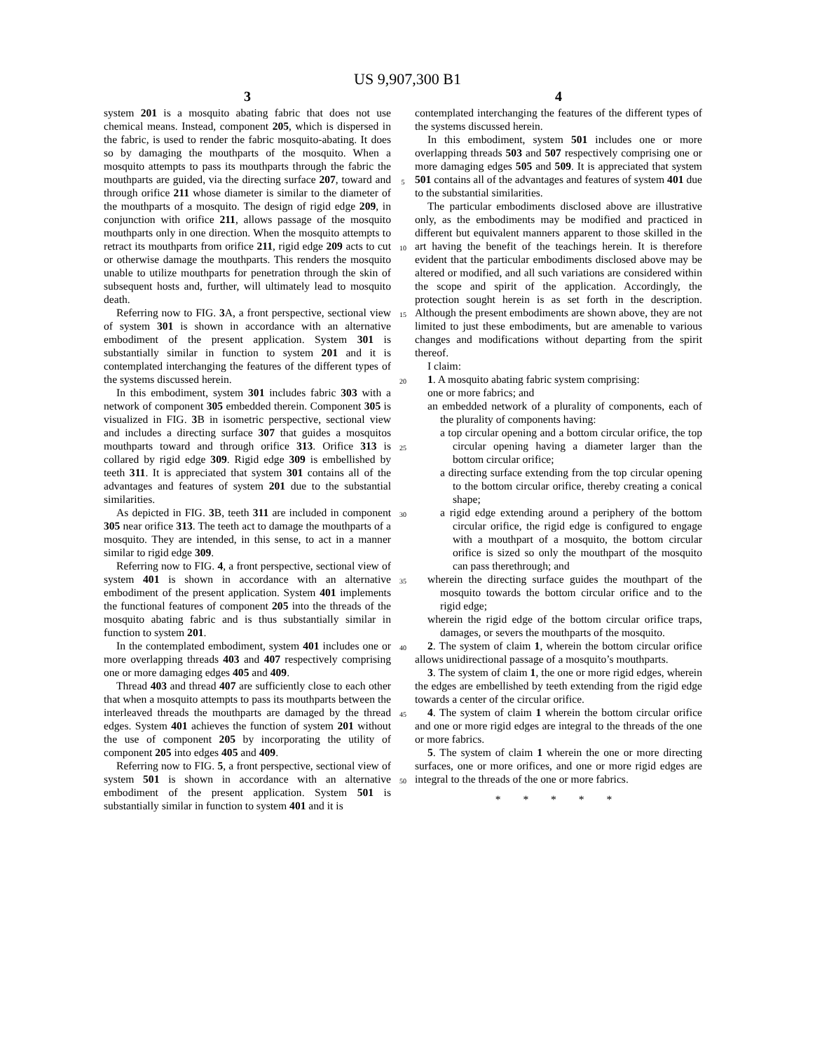US 9,907,300 B1
3
system 201 is a mosquito abating fabric that does not use chemical means. Instead, component 205, which is dispersed in the fabric, is used to render the fabric mosquito-abating. It does so by damaging the mouthparts of the mosquito. When a mosquito attempts to pass its mouthparts through the fabric the mouthparts are guided, via the directing surface 207, toward and through orifice 211 whose diameter is similar to the diameter of the mouthparts of a mosquito. The design of rigid edge 209, in conjunction with orifice 211, allows passage of the mosquito mouthparts only in one direction. When the mosquito attempts to retract its mouthparts from orifice 211, rigid edge 209 acts to cut or otherwise damage the mouthparts. This renders the mosquito unable to utilize mouthparts for penetration through the skin of subsequent hosts and, further, will ultimately lead to mosquito death.
Referring now to FIG. 3 A, a front perspective, sectional view of system 301 is shown in accordance with an alternative embodiment of the present application. System 301 is substantially similar in function to system 201 and it is contemplated interchanging the features of the different types of the systems discussed herein.
In this embodiment, system 301 includes fabric 303 with a network of component 305 embedded therein. Component 305 is visualized in FIG. 3 B in isometric perspective, sectional view and includes a directing surface 307 that guides a mosquitos mouthparts toward and through orifice 313. Orifice 313 is collared by rigid edge 309. Rigid edge 309 is embellished by teeth 311. It is appreciated that system 301 contains all of the advantages and features of system 201 due to the substantial similarities.
As depicted in FIG. 3 B, teeth 311 are included in component 305 near orifice 313. The teeth act to damage the mouthparts of a mosquito. They are intended, in this sense, to act in a manner similar to rigid edge 309.
Referring now to FIG. 4, a front perspective, sectional view of system 401 is shown in accordance with an alternative embodiment of the present application. System 401 implements the functional features of component 205 into the threads of the mosquito abating fabric and is thus substantially similar in function to system 201.
In the contemplated embodiment, system 401 includes one or more overlapping threads 403 and 407 respectively comprising one or more damaging edges 405 and 409.
Thread 403 and thread 407 are sufficiently close to each other that when a mosquito attempts to pass its mouthparts between the interleaved threads the mouthparts are damaged by the thread edges. System 401 achieves the function of system 201 without the use of component 205 by incorporating the utility of component 205 into edges 405 and 409.
Referring now to FIG. 5, a front perspective, sectional view of system 501 is shown in accordance with an alternative embodiment of the present application. System 501 is substantially similar in function to system 401 and it is
5
10
15
20
25
30
35
40
45
50
4
contemplated interchanging the features of the different types of the systems discussed herein.
In this embodiment, system 501 includes one or more overlapping threads 503 and 507 respectively comprising one or more damaging edges 505 and 509. It is appreciated that system 501 contains all of the advantages and features of system 401 due to the substantial similarities.
The particular embodiments disclosed above are illustrative only, as the embodiments may be modified and practiced in different but equivalent manners apparent to those skilled in the art having the benefit of the teachings herein. It is therefore evident that the particular embodiments disclosed above may be altered or modified, and all such variations are considered within the scope and spirit of the application. Accordingly, the protection sought herein is as set forth in the description. Although the present embodiments are shown above, they are not limited to just these embodiments, but are amenable to various changes and modifications without departing from the spirit thereof.
I claim:
1. A mosquito abating fabric system comprising:
one or more fabrics; and
an embedded network of a plurality of components, each of the plurality of components having:
a top circular opening and a bottom circular orifice, the top circular opening having a diameter larger than the bottom circular orifice;
a directing surface extending from the top circular opening to the bottom circular orifice, thereby creating a conical shape;
a rigid edge extending around a periphery of the bottom circular orifice, the rigid edge is configured to engage with a mouthpart of a mosquito, the bottom circular orifice is sized so only the mouthpart of the mosquito can pass therethrough; and
wherein the directing surface guides the mouthpart of the mosquito towards the bottom circular orifice and to the rigid edge;
wherein the rigid edge of the bottom circular orifice traps, damages, or severs the mouthparts of the mosquito.
2. The system of claim 1, wherein the bottom circular orifice allows unidirectional passage of a mosquito’s mouthparts.
3. The system of claim 1, the one or more rigid edges, wherein the edges are embellished by teeth extending from the rigid edge towards a center of the circular orifice.
4. The system of claim 1 wherein the bottom circular orifice and one or more rigid edges are integral to the threads of the one or more fabrics.
5. The system of claim 1 wherein the one or more directing surfaces, one or more orifices, and one or more rigid edges are integral to the threads of the one or more fabrics.
* * * * *